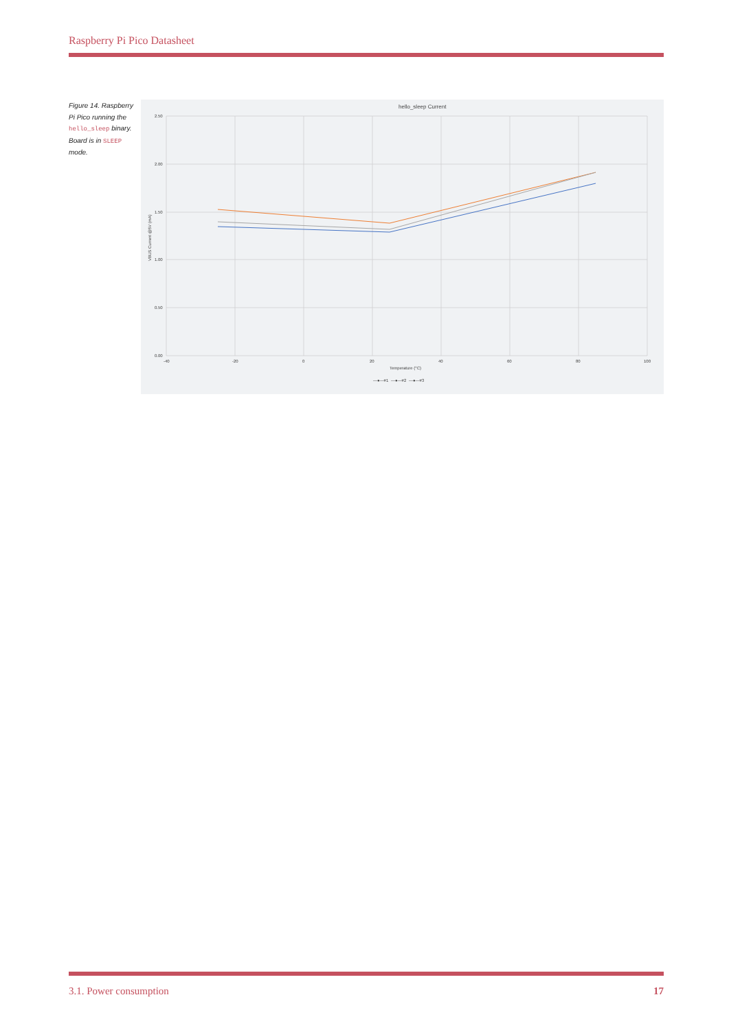Raspberry Pi Pico Datasheet
Figure 14. Raspberry Pi Pico running the hello_sleep binary. Board is in SLEEP mode.
hello_sleep Current
2.50
2.00
1.50
1.00
0.50
0.00
-40
-20
0
20
40
60
80
100
Temperature (°C)
VBUS Current @5V (mA)
—●—#1
—●—#2
—●—#3
3.1. Power consumption 17